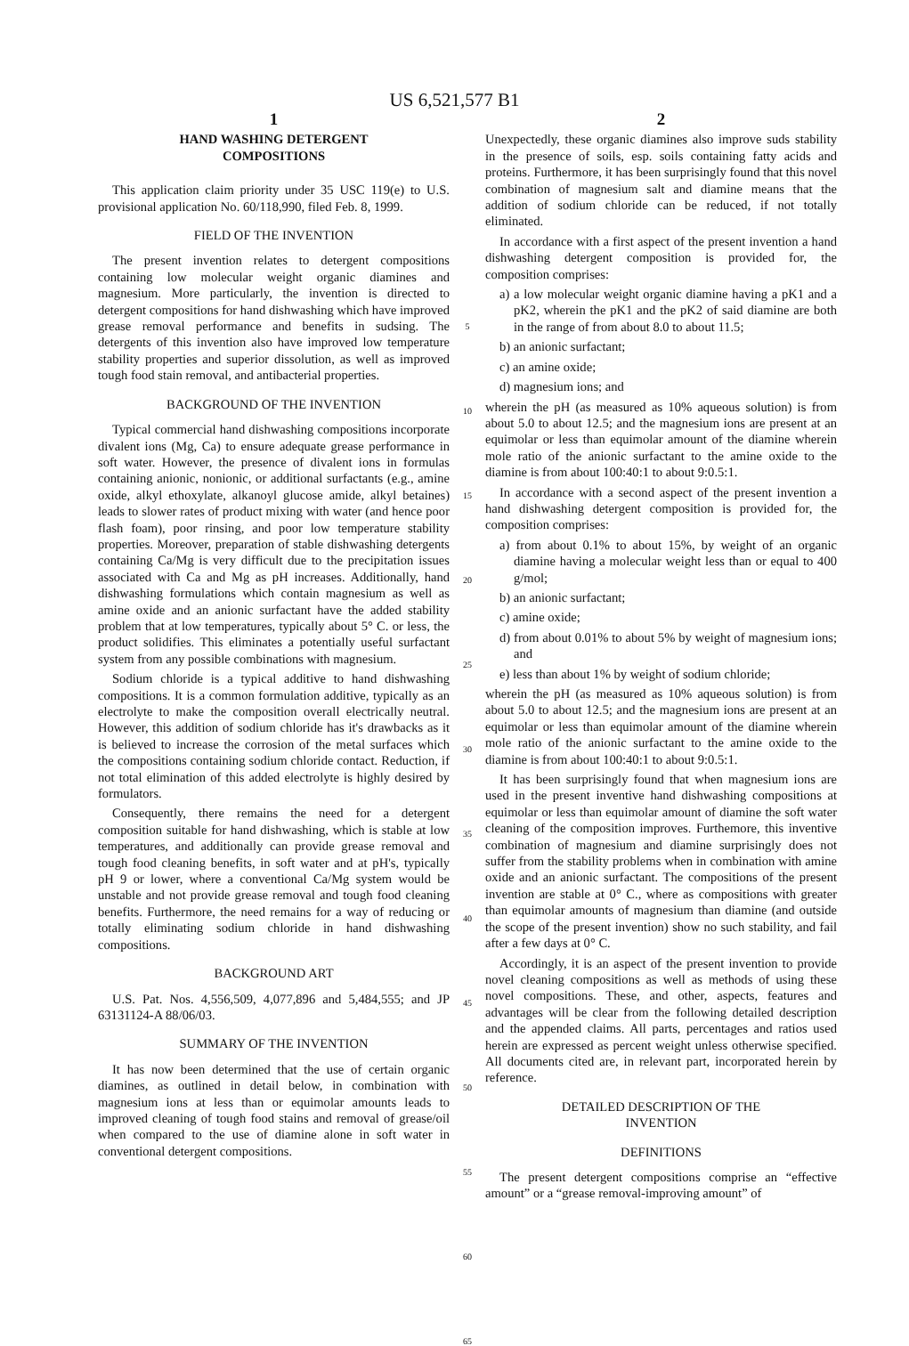US 6,521,577 B1
1
HAND WASHING DETERGENT
COMPOSITIONS
This application claim priority under 35 USC 119(e) to U.S. provisional application No. 60/118,990, filed Feb. 8, 1999.
FIELD OF THE INVENTION
The present invention relates to detergent compositions containing low molecular weight organic diamines and magnesium. More particularly, the invention is directed to detergent compositions for hand dishwashing which have improved grease removal performance and benefits in sudsing. The detergents of this invention also have improved low temperature stability properties and superior dissolution, as well as improved tough food stain removal, and antibacterial properties.
BACKGROUND OF THE INVENTION
Typical commercial hand dishwashing compositions incorporate divalent ions (Mg, Ca) to ensure adequate grease performance in soft water. However, the presence of divalent ions in formulas containing anionic, nonionic, or additional surfactants (e.g., amine oxide, alkyl ethoxylate, alkanoyl glucose amide, alkyl betaines) leads to slower rates of product mixing with water (and hence poor flash foam), poor rinsing, and poor low temperature stability properties. Moreover, preparation of stable dishwashing detergents containing Ca/Mg is very difficult due to the precipitation issues associated with Ca and Mg as pH increases. Additionally, hand dishwashing formulations which contain magnesium as well as amine oxide and an anionic surfactant have the added stability problem that at low temperatures, typically about 5° C. or less, the product solidifies. This eliminates a potentially useful surfactant system from any possible combinations with magnesium.
Sodium chloride is a typical additive to hand dishwashing compositions. It is a common formulation additive, typically as an electrolyte to make the composition overall electrically neutral. However, this addition of sodium chloride has it's drawbacks as it is believed to increase the corrosion of the metal surfaces which the compositions containing sodium chloride contact. Reduction, if not total elimination of this added electrolyte is highly desired by formulators.
Consequently, there remains the need for a detergent composition suitable for hand dishwashing, which is stable at low temperatures, and additionally can provide grease removal and tough food cleaning benefits, in soft water and at pH's, typically pH 9 or lower, where a conventional Ca/Mg system would be unstable and not provide grease removal and tough food cleaning benefits. Furthermore, the need remains for a way of reducing or totally eliminating sodium chloride in hand dishwashing compositions.
BACKGROUND ART
U.S. Pat. Nos. 4,556,509, 4,077,896 and 5,484,555; and JP 63131124-A 88/06/03.
SUMMARY OF THE INVENTION
It has now been determined that the use of certain organic diamines, as outlined in detail below, in combination with magnesium ions at less than or equimolar amounts leads to improved cleaning of tough food stains and removal of grease/oil when compared to the use of diamine alone in soft water in conventional detergent compositions.
5
10
15
20
25
30
35
40
45
50
55
60
65
2
Unexpectedly, these organic diamines also improve suds stability in the presence of soils, esp. soils containing fatty acids and proteins. Furthermore, it has been surprisingly found that this novel combination of magnesium salt and diamine means that the addition of sodium chloride can be reduced, if not totally eliminated.
In accordance with a first aspect of the present invention a hand dishwashing detergent composition is provided for, the composition comprises:
a) a low molecular weight organic diamine having a pK1 and a pK2, wherein the pK1 and the pK2 of said diamine are both in the range of from about 8.0 to about 11.5;
b) an anionic surfactant;
c) an amine oxide;
d) magnesium ions; and
wherein the pH (as measured as 10% aqueous solution) is from about 5.0 to about 12.5; and the magnesium ions are present at an equimolar or less than equimolar amount of the diamine wherein mole ratio of the anionic surfactant to the amine oxide to the diamine is from about 100:40:1 to about 9:0.5:1.
In accordance with a second aspect of the present invention a hand dishwashing detergent composition is provided for, the composition comprises:
a) from about 0.1% to about 15%, by weight of an organic diamine having a molecular weight less than or equal to 400 g/mol;
b) an anionic surfactant;
c) amine oxide;
d) from about 0.01% to about 5% by weight of magnesium ions; and
e) less than about 1% by weight of sodium chloride;
wherein the pH (as measured as 10% aqueous solution) is from about 5.0 to about 12.5; and the magnesium ions are present at an equimolar or less than equimolar amount of the diamine wherein mole ratio of the anionic surfactant to the amine oxide to the diamine is from about 100:40:1 to about 9:0.5:1.
It has been surprisingly found that when magnesium ions are used in the present inventive hand dishwashing compositions at equimolar or less than equimolar amount of diamine the soft water cleaning of the composition improves. Furthemore, this inventive combination of magnesium and diamine surprisingly does not suffer from the stability problems when in combination with amine oxide and an anionic surfactant. The compositions of the present invention are stable at 0° C., where as compositions with greater than equimolar amounts of magnesium than diamine (and outside the scope of the present invention) show no such stability, and fail after a few days at 0° C.
Accordingly, it is an aspect of the present invention to provide novel cleaning compositions as well as methods of using these novel compositions. These, and other, aspects, features and advantages will be clear from the following detailed description and the appended claims. All parts, percentages and ratios used herein are expressed as percent weight unless otherwise specified. All documents cited are, in relevant part, incorporated herein by reference.
DETAILED DESCRIPTION OF THE
INVENTION
DEFINITIONS
The present detergent compositions comprise an “effective amount” or a “grease removal-improving amount” of